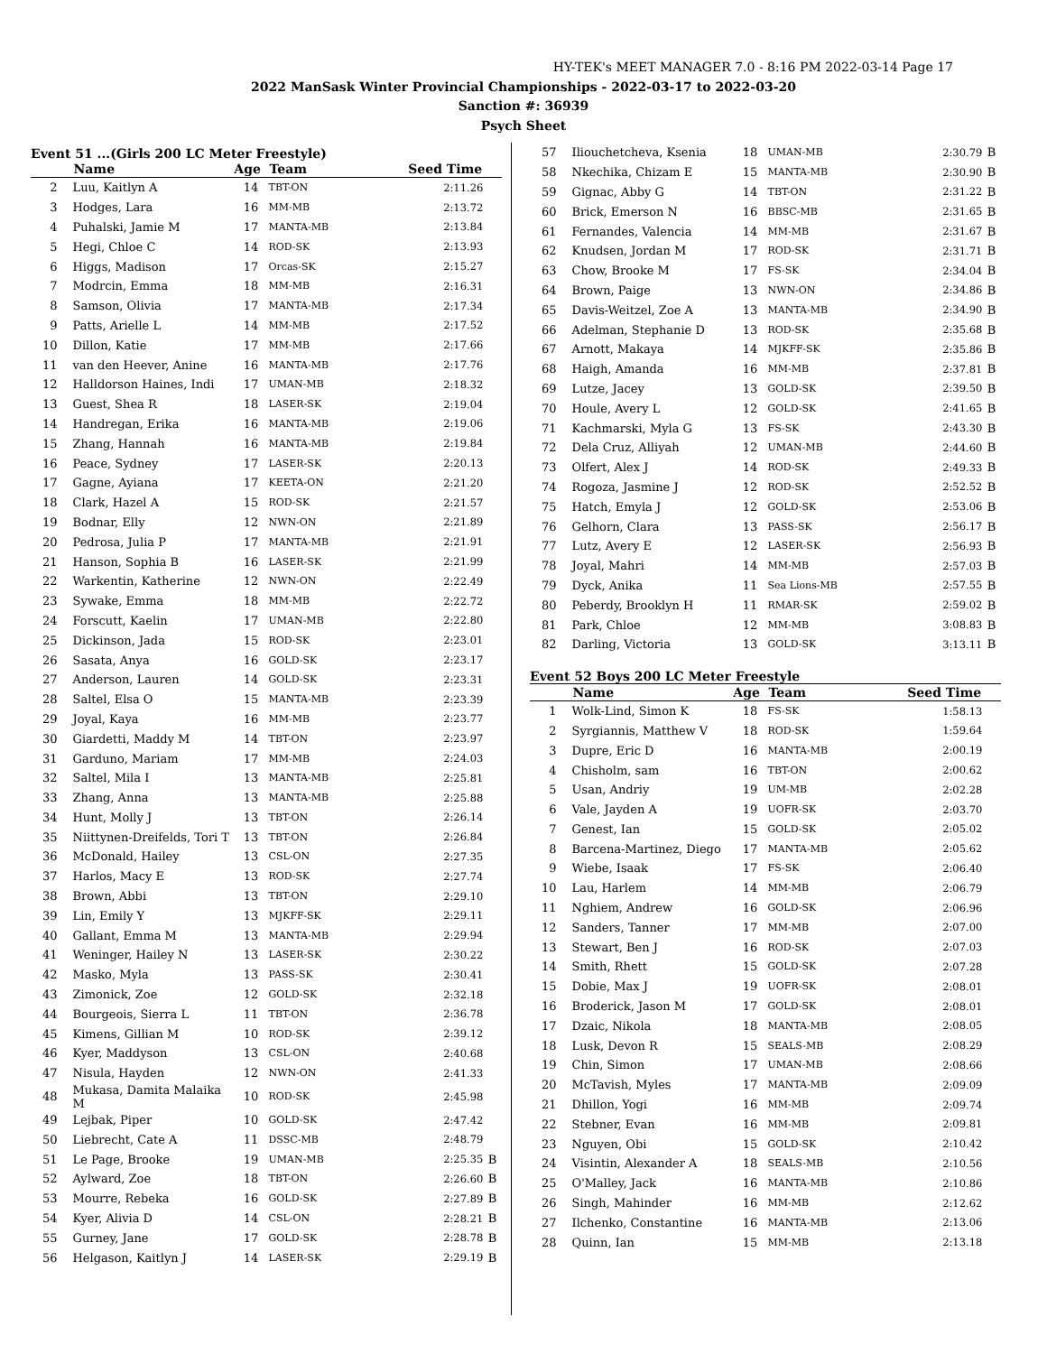HY-TEK's MEET MANAGER 7.0 - 8:16 PM 2022-03-14 Page 17
2022 ManSask Winter Provincial Championships - 2022-03-17 to 2022-03-20
Sanction #: 36939
Psych Sheet
Event 51 ...(Girls 200 LC Meter Freestyle)
| | Name | Age | Team | Seed Time | |
| --- | --- | --- | --- | --- | --- |
| 2 | Luu, Kaitlyn A | 14 | TBT-ON | 2:11.26 | |
| 3 | Hodges, Lara | 16 | MM-MB | 2:13.72 | |
| 4 | Puhalski, Jamie M | 17 | MANTA-MB | 2:13.84 | |
| 5 | Hegi, Chloe C | 14 | ROD-SK | 2:13.93 | |
| 6 | Higgs, Madison | 17 | Orcas-SK | 2:15.27 | |
| 7 | Modrcin, Emma | 18 | MM-MB | 2:16.31 | |
| 8 | Samson, Olivia | 17 | MANTA-MB | 2:17.34 | |
| 9 | Patts, Arielle L | 14 | MM-MB | 2:17.52 | |
| 10 | Dillon, Katie | 17 | MM-MB | 2:17.66 | |
| 11 | van den Heever, Anine | 16 | MANTA-MB | 2:17.76 | |
| 12 | Halldorson Haines, Indi | 17 | UMAN-MB | 2:18.32 | |
| 13 | Guest, Shea R | 18 | LASER-SK | 2:19.04 | |
| 14 | Handregan, Erika | 16 | MANTA-MB | 2:19.06 | |
| 15 | Zhang, Hannah | 16 | MANTA-MB | 2:19.84 | |
| 16 | Peace, Sydney | 17 | LASER-SK | 2:20.13 | |
| 17 | Gagne, Ayiana | 17 | KEETA-ON | 2:21.20 | |
| 18 | Clark, Hazel A | 15 | ROD-SK | 2:21.57 | |
| 19 | Bodnar, Elly | 12 | NWN-ON | 2:21.89 | |
| 20 | Pedrosa, Julia P | 17 | MANTA-MB | 2:21.91 | |
| 21 | Hanson, Sophia B | 16 | LASER-SK | 2:21.99 | |
| 22 | Warkentin, Katherine | 12 | NWN-ON | 2:22.49 | |
| 23 | Sywake, Emma | 18 | MM-MB | 2:22.72 | |
| 24 | Forscutt, Kaelin | 17 | UMAN-MB | 2:22.80 | |
| 25 | Dickinson, Jada | 15 | ROD-SK | 2:23.01 | |
| 26 | Sasata, Anya | 16 | GOLD-SK | 2:23.17 | |
| 27 | Anderson, Lauren | 14 | GOLD-SK | 2:23.31 | |
| 28 | Saltel, Elsa O | 15 | MANTA-MB | 2:23.39 | |
| 29 | Joyal, Kaya | 16 | MM-MB | 2:23.77 | |
| 30 | Giardetti, Maddy M | 14 | TBT-ON | 2:23.97 | |
| 31 | Garduno, Mariam | 17 | MM-MB | 2:24.03 | |
| 32 | Saltel, Mila I | 13 | MANTA-MB | 2:25.81 | |
| 33 | Zhang, Anna | 13 | MANTA-MB | 2:25.88 | |
| 34 | Hunt, Molly J | 13 | TBT-ON | 2:26.14 | |
| 35 | Niittynen-Dreifelds, Tori T | 13 | TBT-ON | 2:26.84 | |
| 36 | McDonald, Hailey | 13 | CSL-ON | 2:27.35 | |
| 37 | Harlos, Macy E | 13 | ROD-SK | 2:27.74 | |
| 38 | Brown, Abbi | 13 | TBT-ON | 2:29.10 | |
| 39 | Lin, Emily Y | 13 | MJKFF-SK | 2:29.11 | |
| 40 | Gallant, Emma M | 13 | MANTA-MB | 2:29.94 | |
| 41 | Weninger, Hailey N | 13 | LASER-SK | 2:30.22 | |
| 42 | Masko, Myla | 13 | PASS-SK | 2:30.41 | |
| 43 | Zimonick, Zoe | 12 | GOLD-SK | 2:32.18 | |
| 44 | Bourgeois, Sierra L | 11 | TBT-ON | 2:36.78 | |
| 45 | Kimens, Gillian M | 10 | ROD-SK | 2:39.12 | |
| 46 | Kyer, Maddyson | 13 | CSL-ON | 2:40.68 | |
| 47 | Nisula, Hayden | 12 | NWN-ON | 2:41.33 | |
| 48 | Mukasa, Damita Malaika M | 10 | ROD-SK | 2:45.98 | |
| 49 | Lejbak, Piper | 10 | GOLD-SK | 2:47.42 | |
| 50 | Liebrecht, Cate A | 11 | DSSC-MB | 2:48.79 | |
| 51 | Le Page, Brooke | 19 | UMAN-MB | 2:25.35 | B |
| 52 | Aylward, Zoe | 18 | TBT-ON | 2:26.60 | B |
| 53 | Mourre, Rebeka | 16 | GOLD-SK | 2:27.89 | B |
| 54 | Kyer, Alivia D | 14 | CSL-ON | 2:28.21 | B |
| 55 | Gurney, Jane | 17 | GOLD-SK | 2:28.78 | B |
| 56 | Helgason, Kaitlyn J | 14 | LASER-SK | 2:29.19 | B |
| 57 | Iliouchetcheva, Ksenia | 18 | UMAN-MB | 2:30.79 | B |
| 58 | Nkechika, Chizam E | 15 | MANTA-MB | 2:30.90 | B |
| 59 | Gignac, Abby G | 14 | TBT-ON | 2:31.22 | B |
| 60 | Brick, Emerson N | 16 | BBSC-MB | 2:31.65 | B |
| 61 | Fernandes, Valencia | 14 | MM-MB | 2:31.67 | B |
| 62 | Knudsen, Jordan M | 17 | ROD-SK | 2:31.71 | B |
| 63 | Chow, Brooke M | 17 | FS-SK | 2:34.04 | B |
| 64 | Brown, Paige | 13 | NWN-ON | 2:34.86 | B |
| 65 | Davis-Weitzel, Zoe A | 13 | MANTA-MB | 2:34.90 | B |
| 66 | Adelman, Stephanie D | 13 | ROD-SK | 2:35.68 | B |
| 67 | Arnott, Makaya | 14 | MJKFF-SK | 2:35.86 | B |
| 68 | Haigh, Amanda | 16 | MM-MB | 2:37.81 | B |
| 69 | Lutze, Jacey | 13 | GOLD-SK | 2:39.50 | B |
| 70 | Houle, Avery L | 12 | GOLD-SK | 2:41.65 | B |
| 71 | Kachmarski, Myla G | 13 | FS-SK | 2:43.30 | B |
| 72 | Dela Cruz, Alliyah | 12 | UMAN-MB | 2:44.60 | B |
| 73 | Olfert, Alex J | 14 | ROD-SK | 2:49.33 | B |
| 74 | Rogoza, Jasmine J | 12 | ROD-SK | 2:52.52 | B |
| 75 | Hatch, Emyla J | 12 | GOLD-SK | 2:53.06 | B |
| 76 | Gelhorn, Clara | 13 | PASS-SK | 2:56.17 | B |
| 77 | Lutz, Avery E | 12 | LASER-SK | 2:56.93 | B |
| 78 | Joyal, Mahri | 14 | MM-MB | 2:57.03 | B |
| 79 | Dyck, Anika | 11 | Sea Lions-MB | 2:57.55 | B |
| 80 | Peberdy, Brooklyn H | 11 | RMAR-SK | 2:59.02 | B |
| 81 | Park, Chloe | 12 | MM-MB | 3:08.83 | B |
| 82 | Darling, Victoria | 13 | GOLD-SK | 3:13.11 | B |
Event 52 Boys 200 LC Meter Freestyle
| | Name | Age | Team | Seed Time | |
| --- | --- | --- | --- | --- | --- |
| 1 | Wolk-Lind, Simon K | 18 | FS-SK | 1:58.13 | |
| 2 | Syrgiannis, Matthew V | 18 | ROD-SK | 1:59.64 | |
| 3 | Dupre, Eric D | 16 | MANTA-MB | 2:00.19 | |
| 4 | Chisholm, sam | 16 | TBT-ON | 2:00.62 | |
| 5 | Usan, Andriy | 19 | UM-MB | 2:02.28 | |
| 6 | Vale, Jayden A | 19 | UOFR-SK | 2:03.70 | |
| 7 | Genest, Ian | 15 | GOLD-SK | 2:05.02 | |
| 8 | Barcena-Martinez, Diego | 17 | MANTA-MB | 2:05.62 | |
| 9 | Wiebe, Isaak | 17 | FS-SK | 2:06.40 | |
| 10 | Lau, Harlem | 14 | MM-MB | 2:06.79 | |
| 11 | Nghiem, Andrew | 16 | GOLD-SK | 2:06.96 | |
| 12 | Sanders, Tanner | 17 | MM-MB | 2:07.00 | |
| 13 | Stewart, Ben J | 16 | ROD-SK | 2:07.03 | |
| 14 | Smith, Rhett | 15 | GOLD-SK | 2:07.28 | |
| 15 | Dobie, Max J | 19 | UOFR-SK | 2:08.01 | |
| 16 | Broderick, Jason M | 17 | GOLD-SK | 2:08.01 | |
| 17 | Dzaic, Nikola | 18 | MANTA-MB | 2:08.05 | |
| 18 | Lusk, Devon R | 15 | SEALS-MB | 2:08.29 | |
| 19 | Chin, Simon | 17 | UMAN-MB | 2:08.66 | |
| 20 | McTavish, Myles | 17 | MANTA-MB | 2:09.09 | |
| 21 | Dhillon, Yogi | 16 | MM-MB | 2:09.74 | |
| 22 | Stebner, Evan | 16 | MM-MB | 2:09.81 | |
| 23 | Nguyen, Obi | 15 | GOLD-SK | 2:10.42 | |
| 24 | Visintin, Alexander A | 18 | SEALS-MB | 2:10.56 | |
| 25 | O'Malley, Jack | 16 | MANTA-MB | 2:10.86 | |
| 26 | Singh, Mahinder | 16 | MM-MB | 2:12.62 | |
| 27 | Ilchenko, Constantine | 16 | MANTA-MB | 2:13.06 | |
| 28 | Quinn, Ian | 15 | MM-MB | 2:13.18 | |